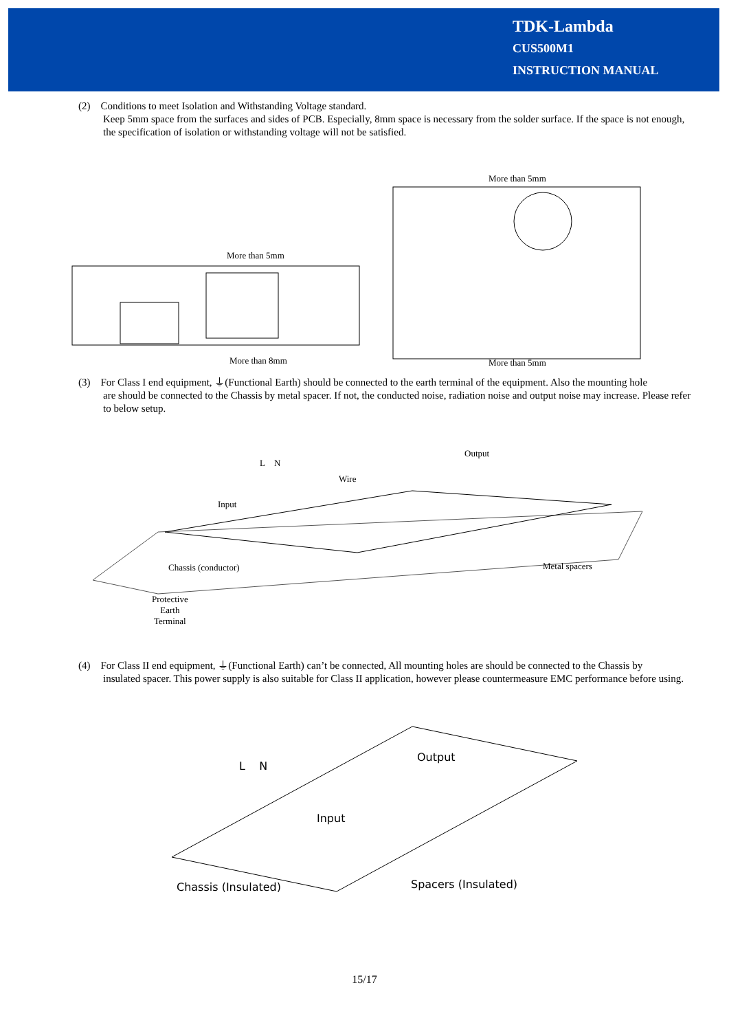TDK-Lambda
CUS500M1
INSTRUCTION MANUAL
(2) Conditions to meet Isolation and Withstanding Voltage standard.
Keep 5mm space from the surfaces and sides of PCB. Especially, 8mm space is necessary from the solder surface. If the space is not enough, the specification of isolation or withstanding voltage will not be satisfied.
More than 5mm
More than 8mm
More than 5mm
More than 5mm
(3) For Class I end equipment, ⏚(Functional Earth) should be connected to the earth terminal of the equipment. Also the mounting hole
are should be connected to the Chassis by metal spacer. If not, the conducted noise, radiation noise and output noise may increase. Please refer to below setup.
Output
L N
Wire
Input
Chassis (conductor) Metal spacers
Protective
Earth
Terminal
(4) For Class II end equipment, ⏚(Functional Earth) can’t be connected, All mounting holes are should be connected to the Chassis by
insulated spacer. This power supply is also suitable for Class II application, however please countermeasure EMC performance before using.
L N
Output
Input
Chassis (Insulated) Spacers (Insulated)
15/17